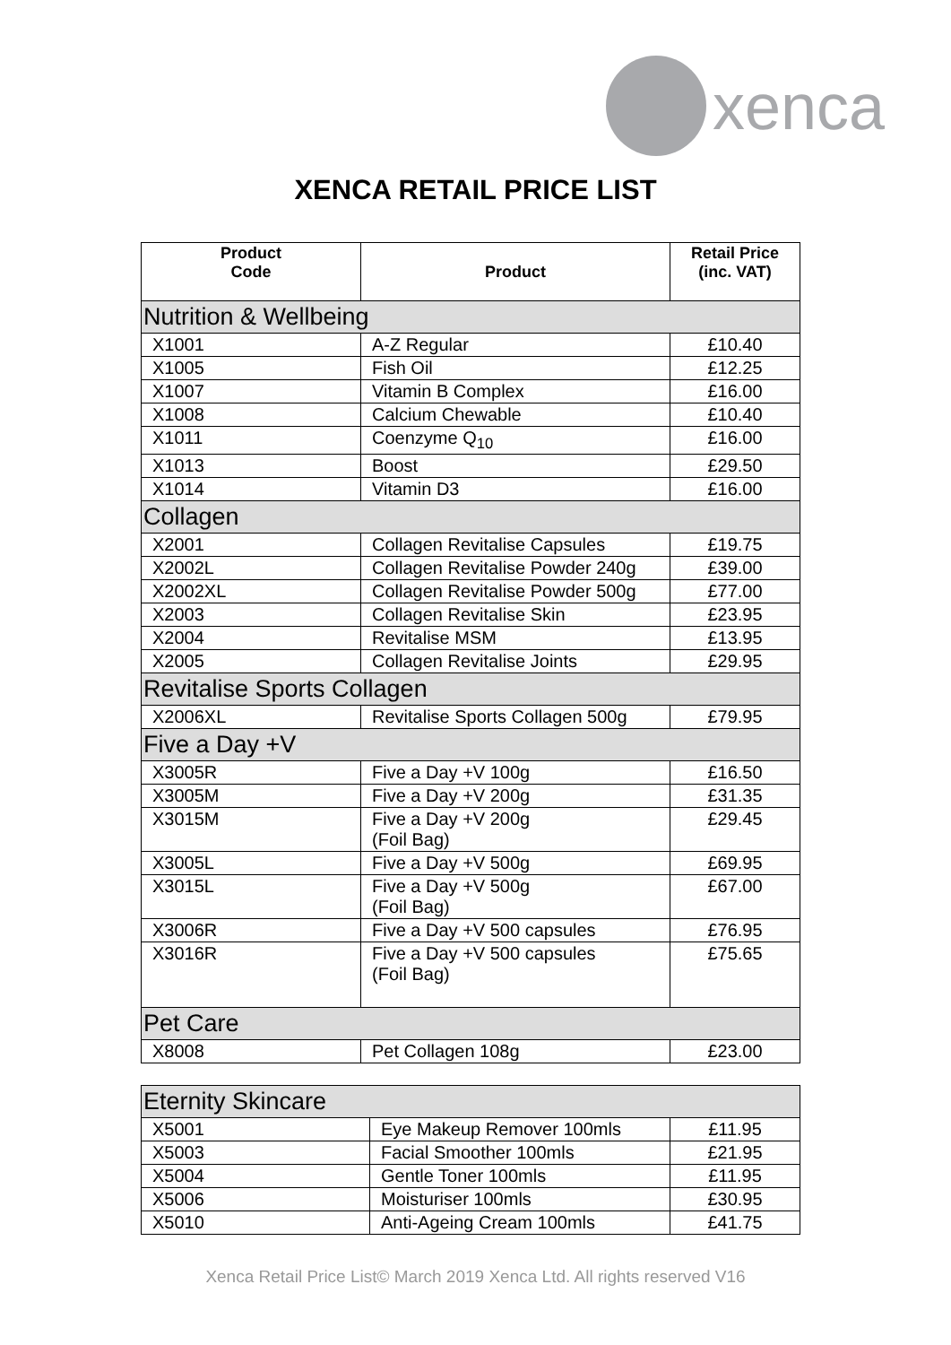xenca
XENCA RETAIL PRICE LIST
| Product Code | Product | Retail Price (inc. VAT) |
| --- | --- | --- |
| Nutrition & Wellbeing | | |
| X1001 | A-Z Regular | £10.40 |
| X1005 | Fish Oil | £12.25 |
| X1007 | Vitamin B Complex | £16.00 |
| X1008 | Calcium Chewable | £10.40 |
| X1011 | Coenzyme Q<sub>10</sub> | £16.00 |
| X1013 | Boost | £29.50 |
| X1014 | Vitamin D3 | £16.00 |
| Collagen | | |
| X2001 | Collagen Revitalise Capsules | £19.75 |
| X2002L | Collagen Revitalise Powder 240g | £39.00 |
| X2002XL | Collagen Revitalise Powder 500g | £77.00 |
| X2003 | Collagen Revitalise Skin | £23.95 |
| X2004 | Revitalise MSM | £13.95 |
| X2005 | Collagen Revitalise Joints | £29.95 |
| Revitalise Sports Collagen | | |
| X2006XL | Revitalise Sports Collagen 500g | £79.95 |
| Five a Day +V | | |
| X3005R | Five a Day +V 100g | £16.50 |
| X3005M | Five a Day +V 200g | £31.35 |
| X3015M | Five a Day +V 200g (Foil Bag) | £29.45 |
| X3005L | Five a Day +V 500g | £69.95 |
| X3015L | Five a Day +V 500g (Foil Bag) | £67.00 |
| X3006R | Five a Day +V 500 capsules | £76.95 |
| X3016R | Five a Day +V 500 capsules (Foil Bag) | £75.65 |
| Pet Care | | |
| X8008 | Pet Collagen 108g | £23.00 |
| Eternity Skincare | | |
| X5001 | Eye Makeup Remover 100mls | £11.95 |
| X5003 | Facial Smoother 100mls | £21.95 |
| X5004 | Gentle Toner 100mls | £11.95 |
| X5006 | Moisturiser 100mls | £30.95 |
| X5010 | Anti-Ageing Cream 100mls | £41.75 |
Xenca Retail Price List© March 2019 Xenca Ltd. All rights reserved V16